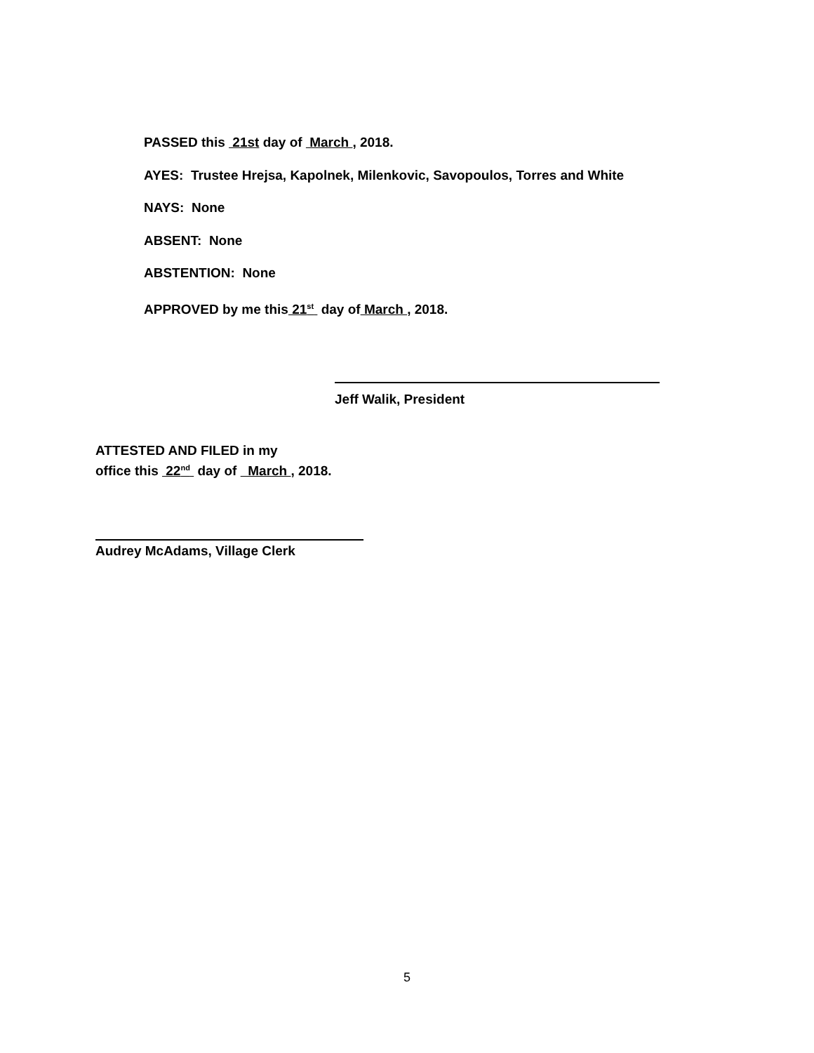PASSED this 21st day of March , 2018.
AYES: Trustee Hrejsa, Kapolnek, Milenkovic, Savopoulos, Torres and White
NAYS: None
ABSENT: None
ABSTENTION: None
APPROVED by me this 21<sup>st</sup> day of March , 2018.
Jeff Walik, President
ATTESTED AND FILED in my
office this 22<sup>nd</sup> day of March , 2018.
Audrey McAdams, Village Clerk
5